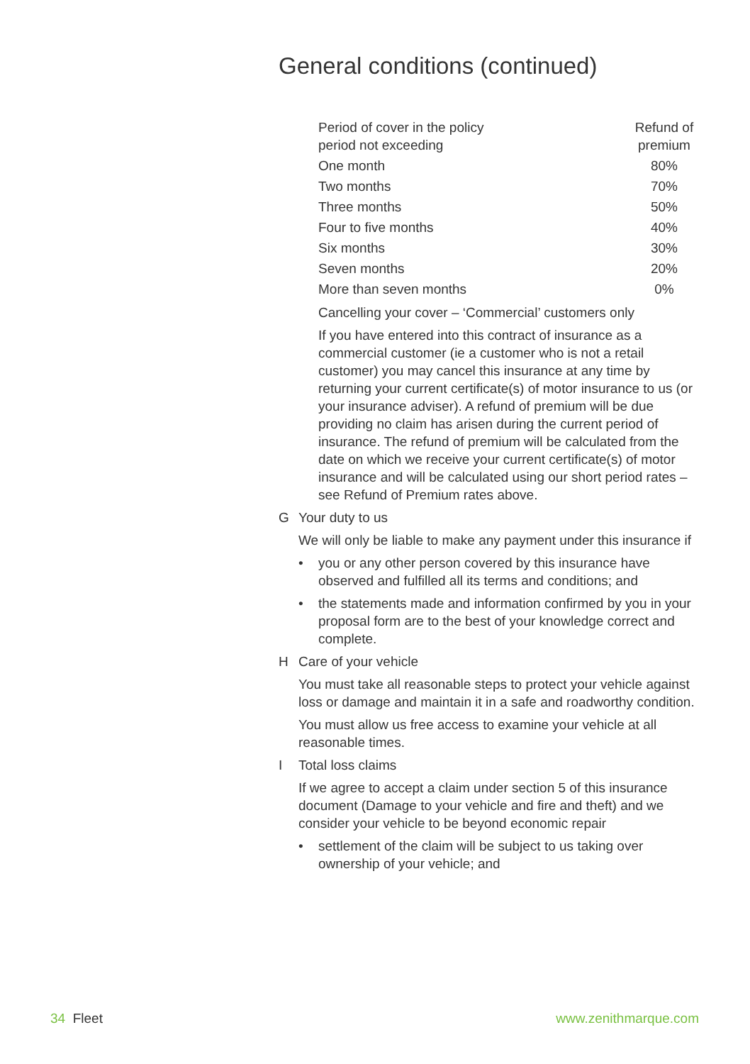General conditions (continued)
| Period of cover in the policy period not exceeding | Refund of premium |
| --- | --- |
| One month | 80% |
| Two months | 70% |
| Three months | 50% |
| Four to five months | 40% |
| Six months | 30% |
| Seven months | 20% |
| More than seven months | 0% |
Cancelling your cover – ‘Commercial’ customers only
If you have entered into this contract of insurance as a commercial customer (ie a customer who is not a retail customer) you may cancel this insurance at any time by returning your current certificate(s) of motor insurance to us (or your insurance adviser). A refund of premium will be due providing no claim has arisen during the current period of insurance. The refund of premium will be calculated from the date on which we receive your current certificate(s) of motor insurance and will be calculated using our short period rates – see Refund of Premium rates above.
G Your duty to us
We will only be liable to make any payment under this insurance if
• you or any other person covered by this insurance have observed and fulfilled all its terms and conditions; and
• the statements made and information confirmed by you in your proposal form are to the best of your knowledge correct and complete.
H Care of your vehicle
You must take all reasonable steps to protect your vehicle against loss or damage and maintain it in a safe and roadworthy condition.
You must allow us free access to examine your vehicle at all reasonable times.
I Total loss claims
If we agree to accept a claim under section 5 of this insurance document (Damage to your vehicle and fire and theft) and we consider your vehicle to be beyond economic repair
• settlement of the claim will be subject to us taking over ownership of your vehicle; and
34 Fleet www.zenithmarque.com